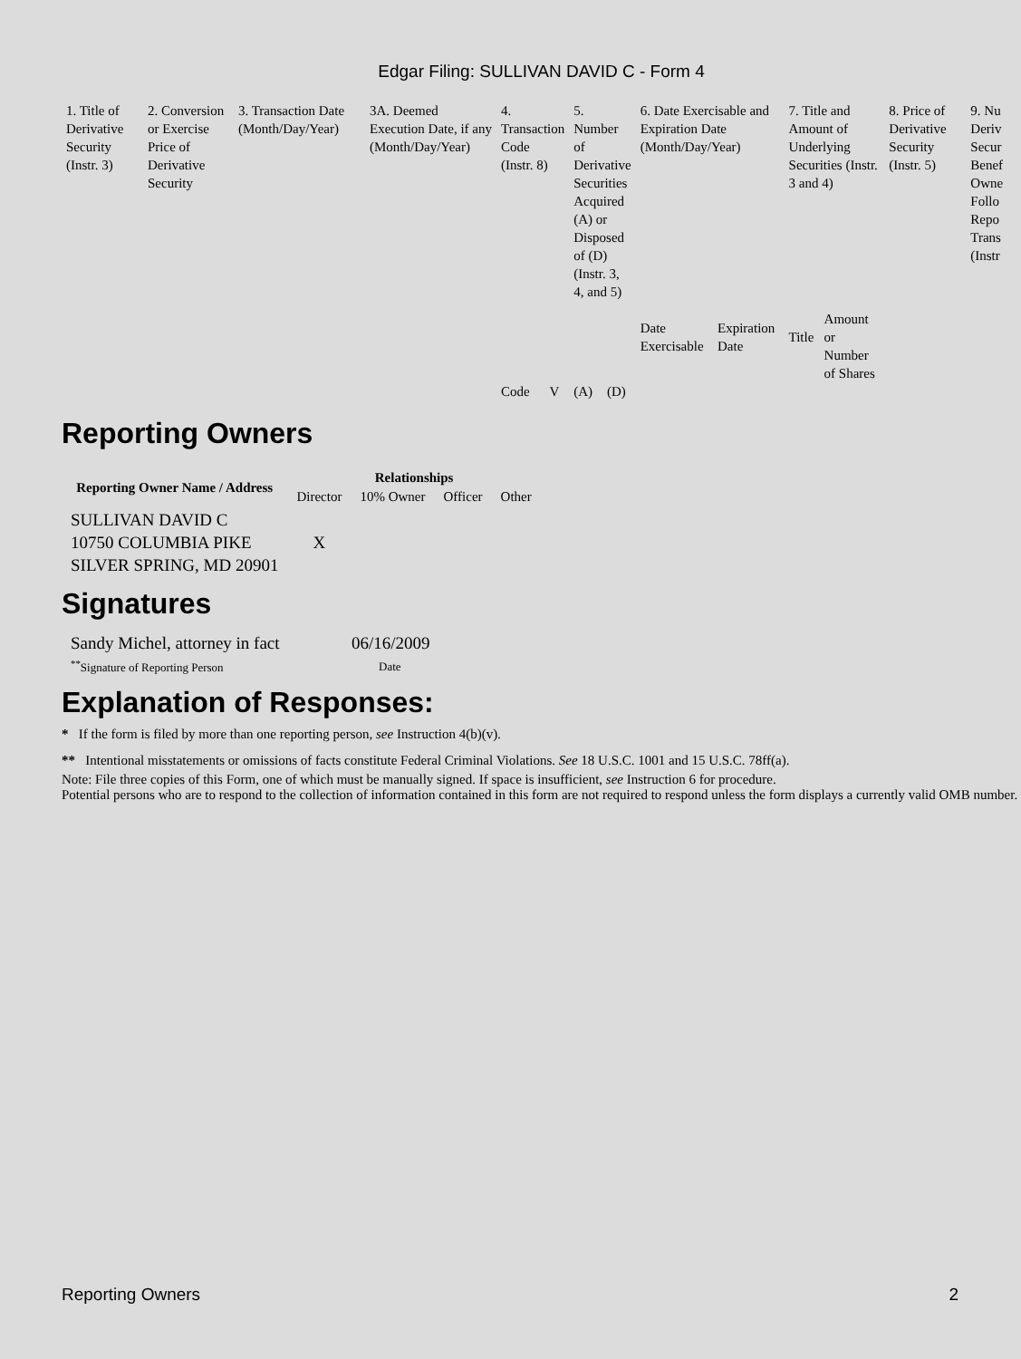Edgar Filing: SULLIVAN DAVID C - Form 4
| 1. Title of Derivative Security (Instr. 3) | 2. Conversion or Exercise Price of Derivative Security | 3. Transaction Date (Month/Day/Year) | 3A. Deemed Execution Date, if any (Month/Day/Year) | 4. Transaction Code (Instr. 8) | | 5. Number of Derivative Securities Acquired (A) or Disposed of (D) (Instr. 3, 4, and 5) | | 6. Date Exercisable and Expiration Date (Month/Day/Year) | | 7. Title and Amount of Underlying Securities (Instr. 3 and 4) | | 8. Price of Derivative Security (Instr. 5) | 9. Nu Deriv Secur Benef Owne Follo Repo Trans (Instr |
| | | | | | | | | Date Exercisable | Expiration Date | Title | Amount or Number of Shares | | |
| | | | | Code | V | (A) | (D) | | | | | | |
Reporting Owners
| Reporting Owner Name / Address | Relationships | | | |
| --- | --- | --- | --- | --- |
| | Director | 10% Owner | Officer | Other |
| SULLIVAN DAVID C 10750 COLUMBIA PIKE SILVER SPRING, MD 20901 | X | | | |
Signatures
| Sandy Michel, attorney in fact | 06/16/2009 |
| <sup>**</sup> Signature of Reporting Person | Date |
Explanation of Responses:
* If the form is filed by more than one reporting person, see Instruction 4(b)(v).
** Intentional misstatements or omissions of facts constitute Federal Criminal Violations. See 18 U.S.C. 1001 and 15 U.S.C. 78ff(a).
Note: File three copies of this Form, one of which must be manually signed. If space is insufficient, see Instruction 6 for procedure.
Potential persons who are to respond to the collection of information contained in this form are not required to respond unless the form displays a currently valid OMB number.
Reporting Owners 2